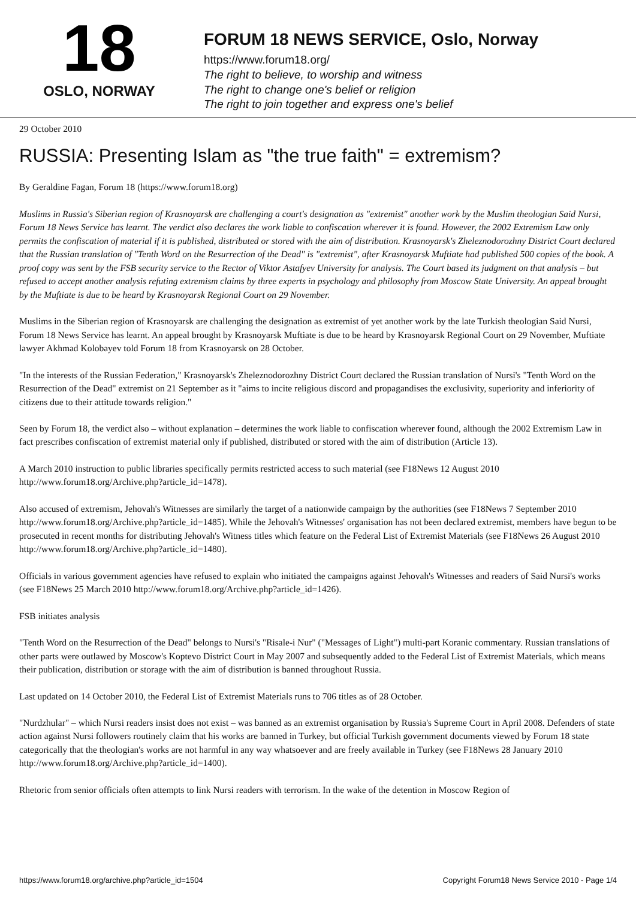18
OSLO, NORWAY
FORUM 18 NEWS SERVICE, Oslo, Norway
https://www.forum18.org/
The right to believe, to worship and witness
The right to change one's belief or religion
The right to join together and express one's belief
29 October 2010
RUSSIA: Presenting Islam as "the true faith" = extremism?
By Geraldine Fagan, Forum 18 (https://www.forum18.org)
Muslims in Russia's Siberian region of Krasnoyarsk are challenging a court's designation as "extremist" another work by the Muslim theologian Said Nursi, Forum 18 News Service has learnt. The verdict also declares the work liable to confiscation wherever it is found. However, the 2002 Extremism Law only permits the confiscation of material if it is published, distributed or stored with the aim of distribution. Krasnoyarsk's Zheleznodorozhny District Court declared that the Russian translation of "Tenth Word on the Resurrection of the Dead" is "extremist", after Krasnoyarsk Muftiate had published 500 copies of the book. A proof copy was sent by the FSB security service to the Rector of Viktor Astafyev University for analysis. The Court based its judgment on that analysis – but refused to accept another analysis refuting extremism claims by three experts in psychology and philosophy from Moscow State University. An appeal brought by the Muftiate is due to be heard by Krasnoyarsk Regional Court on 29 November.
Muslims in the Siberian region of Krasnoyarsk are challenging the designation as extremist of yet another work by the late Turkish theologian Said Nursi, Forum 18 News Service has learnt. An appeal brought by Krasnoyarsk Muftiate is due to be heard by Krasnoyarsk Regional Court on 29 November, Muftiate lawyer Akhmad Kolobayev told Forum 18 from Krasnoyarsk on 28 October.
"In the interests of the Russian Federation," Krasnoyarsk's Zheleznodorozhny District Court declared the Russian translation of Nursi's "Tenth Word on the Resurrection of the Dead" extremist on 21 September as it "aims to incite religious discord and propagandises the exclusivity, superiority and inferiority of citizens due to their attitude towards religion."
Seen by Forum 18, the verdict also – without explanation – determines the work liable to confiscation wherever found, although the 2002 Extremism Law in fact prescribes confiscation of extremist material only if published, distributed or stored with the aim of distribution (Article 13).
A March 2010 instruction to public libraries specifically permits restricted access to such material (see F18News 12 August 2010 http://www.forum18.org/Archive.php?article_id=1478).
Also accused of extremism, Jehovah's Witnesses are similarly the target of a nationwide campaign by the authorities (see F18News 7 September 2010 http://www.forum18.org/Archive.php?article_id=1485). While the Jehovah's Witnesses' organisation has not been declared extremist, members have begun to be prosecuted in recent months for distributing Jehovah's Witness titles which feature on the Federal List of Extremist Materials (see F18News 26 August 2010 http://www.forum18.org/Archive.php?article_id=1480).
Officials in various government agencies have refused to explain who initiated the campaigns against Jehovah's Witnesses and readers of Said Nursi's works (see F18News 25 March 2010 http://www.forum18.org/Archive.php?article_id=1426).
FSB initiates analysis
"Tenth Word on the Resurrection of the Dead" belongs to Nursi's "Risale-i Nur" ("Messages of Light") multi-part Koranic commentary. Russian translations of other parts were outlawed by Moscow's Koptevo District Court in May 2007 and subsequently added to the Federal List of Extremist Materials, which means their publication, distribution or storage with the aim of distribution is banned throughout Russia.
Last updated on 14 October 2010, the Federal List of Extremist Materials runs to 706 titles as of 28 October.
"Nurdzhular" – which Nursi readers insist does not exist – was banned as an extremist organisation by Russia's Supreme Court in April 2008. Defenders of state action against Nursi followers routinely claim that his works are banned in Turkey, but official Turkish government documents viewed by Forum 18 state categorically that the theologian's works are not harmful in any way whatsoever and are freely available in Turkey (see F18News 28 January 2010 http://www.forum18.org/Archive.php?article_id=1400).
Rhetoric from senior officials often attempts to link Nursi readers with terrorism. In the wake of the detention in Moscow Region of
https://www.forum18.org/archive.php?article_id=1504 Copyright Forum18 News Service 2010 - Page 1/4